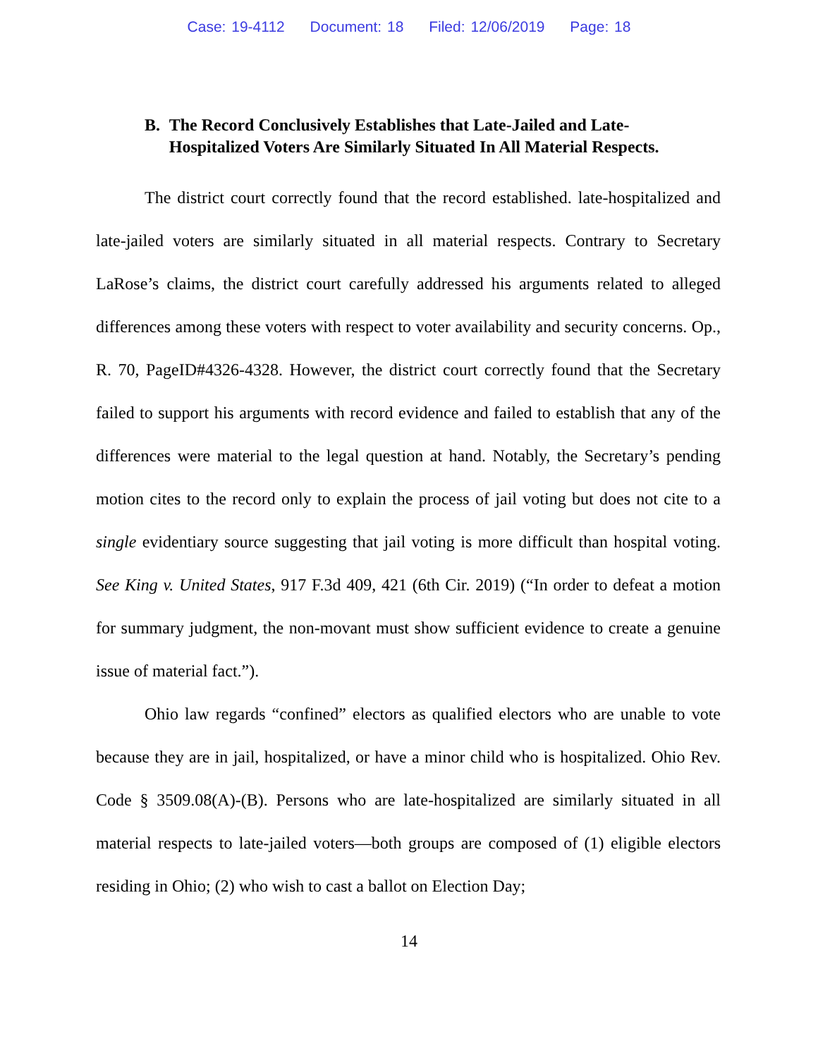Case: 19-4112 Document: 18 Filed: 12/06/2019 Page: 18
B. The Record Conclusively Establishes that Late-Jailed and Late-Hospitalized Voters Are Similarly Situated In All Material Respects.
The district court correctly found that the record established. late-hospitalized and late-jailed voters are similarly situated in all material respects. Contrary to Secretary LaRose’s claims, the district court carefully addressed his arguments related to alleged differences among these voters with respect to voter availability and security concerns. Op., R. 70, PageID#4326-4328. However, the district court correctly found that the Secretary failed to support his arguments with record evidence and failed to establish that any of the differences were material to the legal question at hand. Notably, the Secretary’s pending motion cites to the record only to explain the process of jail voting but does not cite to a single evidentiary source suggesting that jail voting is more difficult than hospital voting. See King v. United States, 917 F.3d 409, 421 (6th Cir. 2019) (“In order to defeat a motion for summary judgment, the non-movant must show sufficient evidence to create a genuine issue of material fact.”).
Ohio law regards “confined” electors as qualified electors who are unable to vote because they are in jail, hospitalized, or have a minor child who is hospitalized. Ohio Rev. Code § 3509.08(A)-(B). Persons who are late-hospitalized are similarly situated in all material respects to late-jailed voters—both groups are composed of (1) eligible electors residing in Ohio; (2) who wish to cast a ballot on Election Day;
14